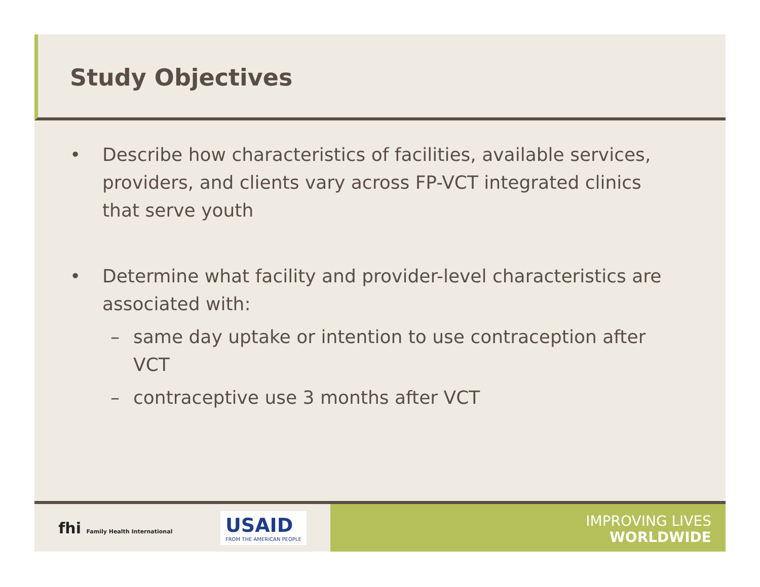Study Objectives
• Describe how characteristics of facilities, available services, providers, and clients vary across FP-VCT integrated clinics that serve youth
• Determine what facility and provider-level characteristics are associated with:
– same day uptake or intention to use contraception after VCT
– contraceptive use 3 months after VCT
fhi Family Health International
USAID
FROM THE AMERICAN PEOPLE
IMPROVING LIVES
WORLDWIDE